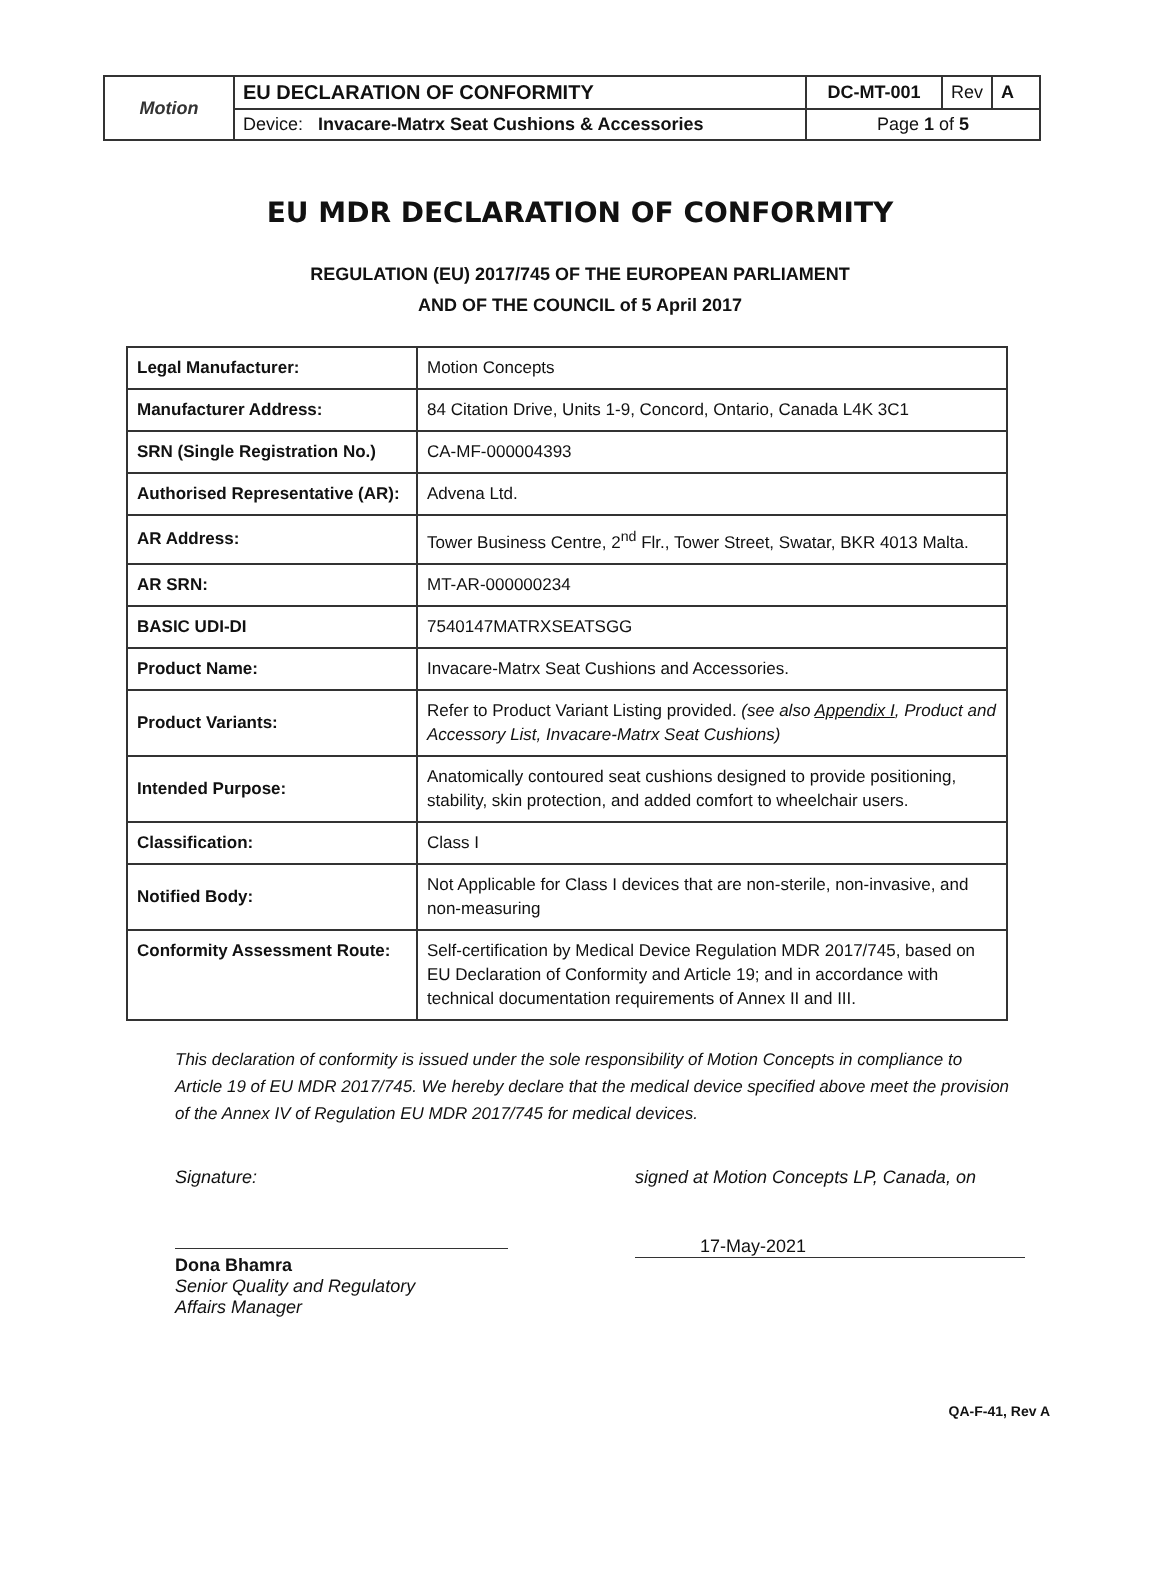| Motion | EU DECLARATION OF CONFORMITY | DC-MT-001 | Rev | A |
| | Device: Invacare-Matrx Seat Cushions & Accessories | Page 1 of 5 | | |
EU MDR DECLARATION OF CONFORMITY
REGULATION (EU) 2017/745 OF THE EUROPEAN PARLIAMENT
AND OF THE COUNCIL of 5 April 2017
| Legal Manufacturer: | Motion Concepts |
| Manufacturer Address: | 84 Citation Drive, Units 1-9, Concord, Ontario, Canada L4K 3C1 |
| SRN (Single Registration No.) | CA-MF-000004393 |
| Authorised Representative (AR): | Advena Ltd. |
| AR Address: | Tower Business Centre, 2<sup>nd</sup> Flr., Tower Street, Swatar, BKR 4013 Malta. |
| AR SRN: | MT-AR-000000234 |
| BASIC UDI-DI | 7540147MATRXSEATSGG |
| Product Name: | Invacare-Matrx Seat Cushions and Accessories. |
| Product Variants: | Refer to Product Variant Listing provided. (see also Appendix I , Product and Accessory List, Invacare-Matrx Seat Cushions) |
| Intended Purpose: | Anatomically contoured seat cushions designed to provide positioning, stability, skin protection, and added comfort to wheelchair users. |
| Classification: | Class I |
| Notified Body: | Not Applicable for Class I devices that are non-sterile, non-invasive, and non-measuring |
| Conformity Assessment Route: | Self-certification by Medical Device Regulation MDR 2017/745, based on EU Declaration of Conformity and Article 19; and in accordance with technical documentation requirements of Annex II and III. |
This declaration of conformity is issued under the sole responsibility of Motion Concepts in compliance to Article 19 of EU MDR 2017/745. We hereby declare that the medical device specified above meet the provision of the Annex IV of Regulation EU MDR 2017/745 for medical devices.
Signature:
Dona Bhamra
Senior Quality and Regulatory
Affairs Manager
signed at Motion Concepts LP, Canada, on
17-May-2021
QA-F-41, Rev A